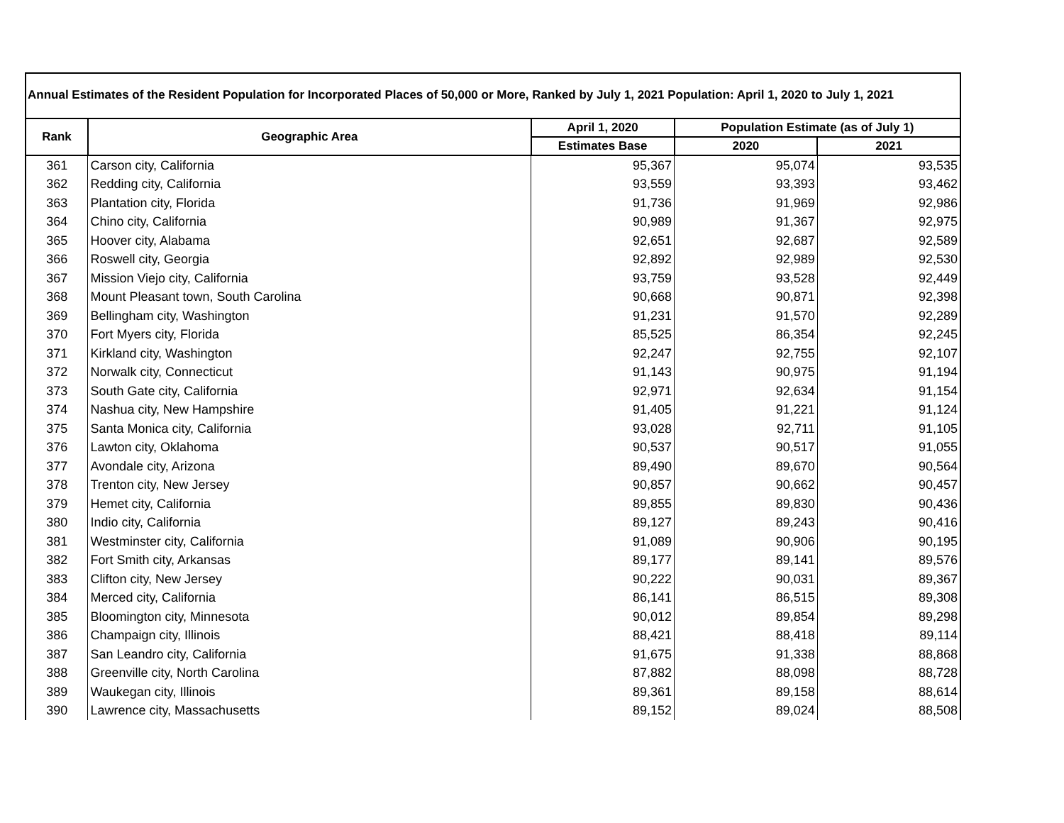Annual Estimates of the Resident Population for Incorporated Places of 50,000 or More, Ranked by July 1, 2021 Population: April 1, 2020 to July 1, 2021
| Rank | Geographic Area | April 1, 2020 | Population Estimate (as of July 1) | |
| --- | --- | --- | --- | --- |
| | | Estimates Base | 2020 | 2021 |
| 361 | Carson city, California | 95,367 | 95,074 | 93,535 |
| 362 | Redding city, California | 93,559 | 93,393 | 93,462 |
| 363 | Plantation city, Florida | 91,736 | 91,969 | 92,986 |
| 364 | Chino city, California | 90,989 | 91,367 | 92,975 |
| 365 | Hoover city, Alabama | 92,651 | 92,687 | 92,589 |
| 366 | Roswell city, Georgia | 92,892 | 92,989 | 92,530 |
| 367 | Mission Viejo city, California | 93,759 | 93,528 | 92,449 |
| 368 | Mount Pleasant town, South Carolina | 90,668 | 90,871 | 92,398 |
| 369 | Bellingham city, Washington | 91,231 | 91,570 | 92,289 |
| 370 | Fort Myers city, Florida | 85,525 | 86,354 | 92,245 |
| 371 | Kirkland city, Washington | 92,247 | 92,755 | 92,107 |
| 372 | Norwalk city, Connecticut | 91,143 | 90,975 | 91,194 |
| 373 | South Gate city, California | 92,971 | 92,634 | 91,154 |
| 374 | Nashua city, New Hampshire | 91,405 | 91,221 | 91,124 |
| 375 | Santa Monica city, California | 93,028 | 92,711 | 91,105 |
| 376 | Lawton city, Oklahoma | 90,537 | 90,517 | 91,055 |
| 377 | Avondale city, Arizona | 89,490 | 89,670 | 90,564 |
| 378 | Trenton city, New Jersey | 90,857 | 90,662 | 90,457 |
| 379 | Hemet city, California | 89,855 | 89,830 | 90,436 |
| 380 | Indio city, California | 89,127 | 89,243 | 90,416 |
| 381 | Westminster city, California | 91,089 | 90,906 | 90,195 |
| 382 | Fort Smith city, Arkansas | 89,177 | 89,141 | 89,576 |
| 383 | Clifton city, New Jersey | 90,222 | 90,031 | 89,367 |
| 384 | Merced city, California | 86,141 | 86,515 | 89,308 |
| 385 | Bloomington city, Minnesota | 90,012 | 89,854 | 89,298 |
| 386 | Champaign city, Illinois | 88,421 | 88,418 | 89,114 |
| 387 | San Leandro city, California | 91,675 | 91,338 | 88,868 |
| 388 | Greenville city, North Carolina | 87,882 | 88,098 | 88,728 |
| 389 | Waukegan city, Illinois | 89,361 | 89,158 | 88,614 |
| 390 | Lawrence city, Massachusetts | 89,152 | 89,024 | 88,508 |